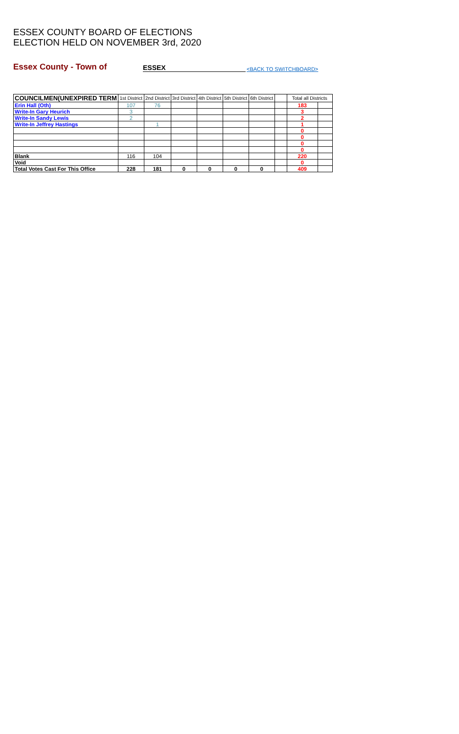ESSEX COUNTY BOARD OF ELECTIONS
ELECTION HELD ON NOVEMBER 3rd, 2020
Essex County - Town of
ESSEX
<BACK TO SWITCHBOARD>
| COUNCILMEN(UNEXPIRED TERM | 1st District | 2nd District | 3rd District | 4th District | 5th District | 6th District | | Total all Districts | |
| --- | --- | --- | --- | --- | --- | --- | --- | --- | --- |
| Erin Hall (Oth) | 107 | 76 | | | | | | 183 | |
| Write-In Gary Heurich | 3 | | | | | | | 3 | |
| Write-In Sandy Lewis | 2 | | | | | | | 2 | |
| Write-In Jeffrey Hastings | | 1 | | | | | | 1 | |
| | | | | | | | | 0 | |
| | | | | | | | | 0 | |
| | | | | | | | | 0 | |
| | | | | | | | | 0 | |
| Blank | 116 | 104 | | | | | | 220 | |
| Void | | | | | | | | 0 | |
| Total Votes Cast For This Office | 228 | 181 | 0 | 0 | 0 | 0 | | 409 | |